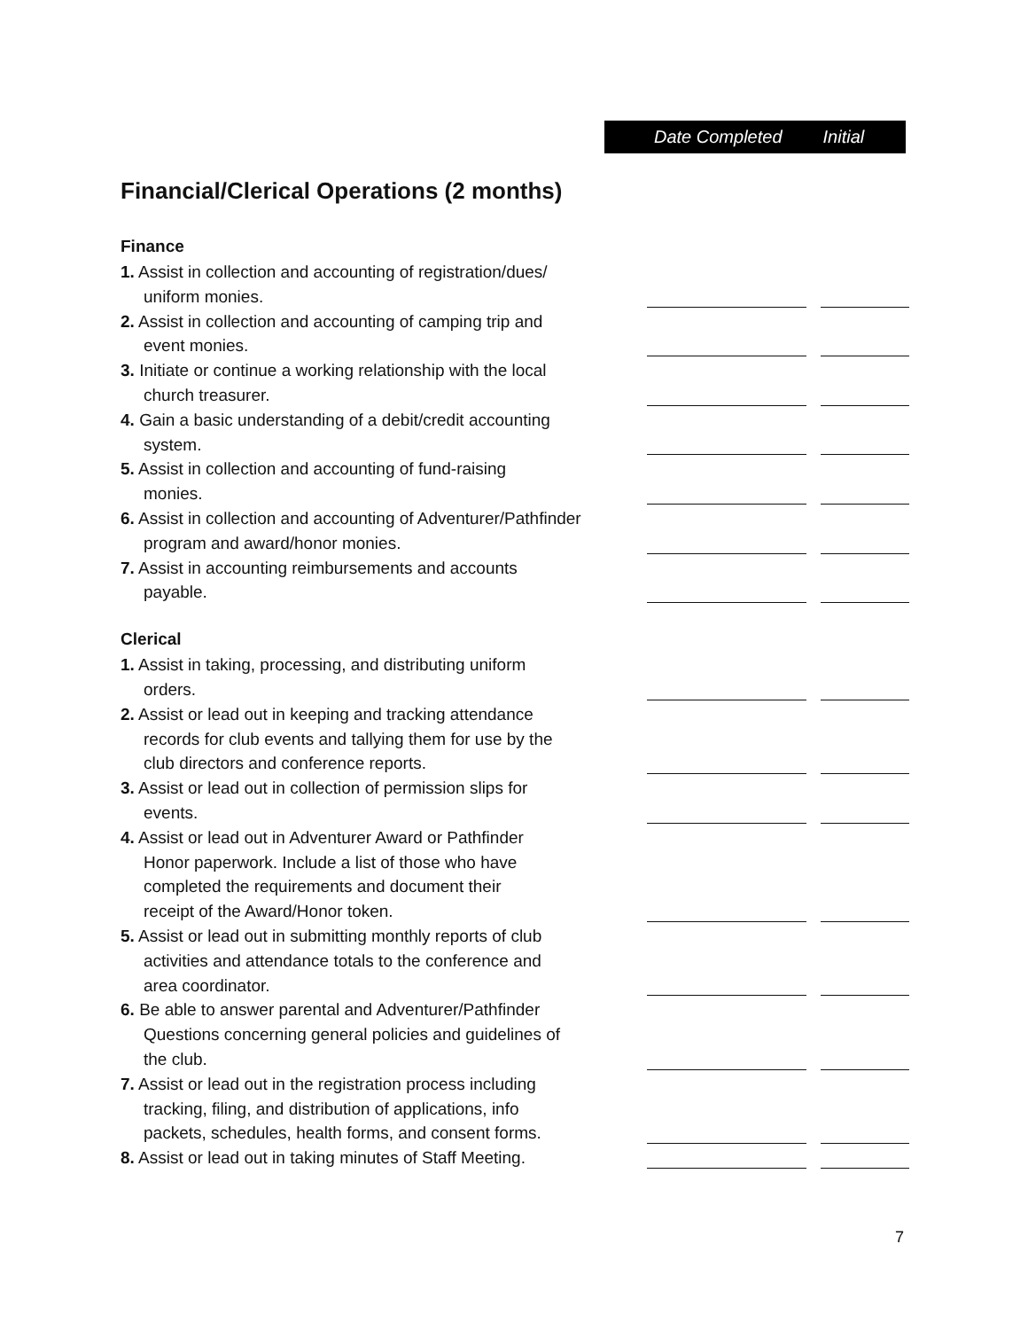Date Completed Initial
Financial/Clerical Operations (2 months)
Finance
1. Assist in collection and accounting of registration/dues/
uniform monies.
2. Assist in collection and accounting of camping trip and
event monies.
3. Initiate or continue a working relationship with the local
church treasurer.
4. Gain a basic understanding of a debit/credit accounting
system.
5. Assist in collection and accounting of fund-raising
monies.
6. Assist in collection and accounting of Adventurer/Pathfinder
program and award/honor monies.
7. Assist in accounting reimbursements and accounts
payable.
Clerical
1. Assist in taking, processing, and distributing uniform
orders.
2. Assist or lead out in keeping and tracking attendance
records for club events and tallying them for use by the
club directors and conference reports.
3. Assist or lead out in collection of permission slips for
events.
4. Assist or lead out in Adventurer Award or Pathfinder
Honor paperwork. Include a list of those who have
completed the requirements and document their
receipt of the Award/Honor token.
5. Assist or lead out in submitting monthly reports of club
activities and attendance totals to the conference and
area coordinator.
6. Be able to answer parental and Adventurer/Pathfinder
Questions concerning general policies and guidelines of
the club.
7. Assist or lead out in the registration process including
tracking, filing, and distribution of applications, info
packets, schedules, health forms, and consent forms.
8. Assist or lead out in taking minutes of Staff Meeting.
7